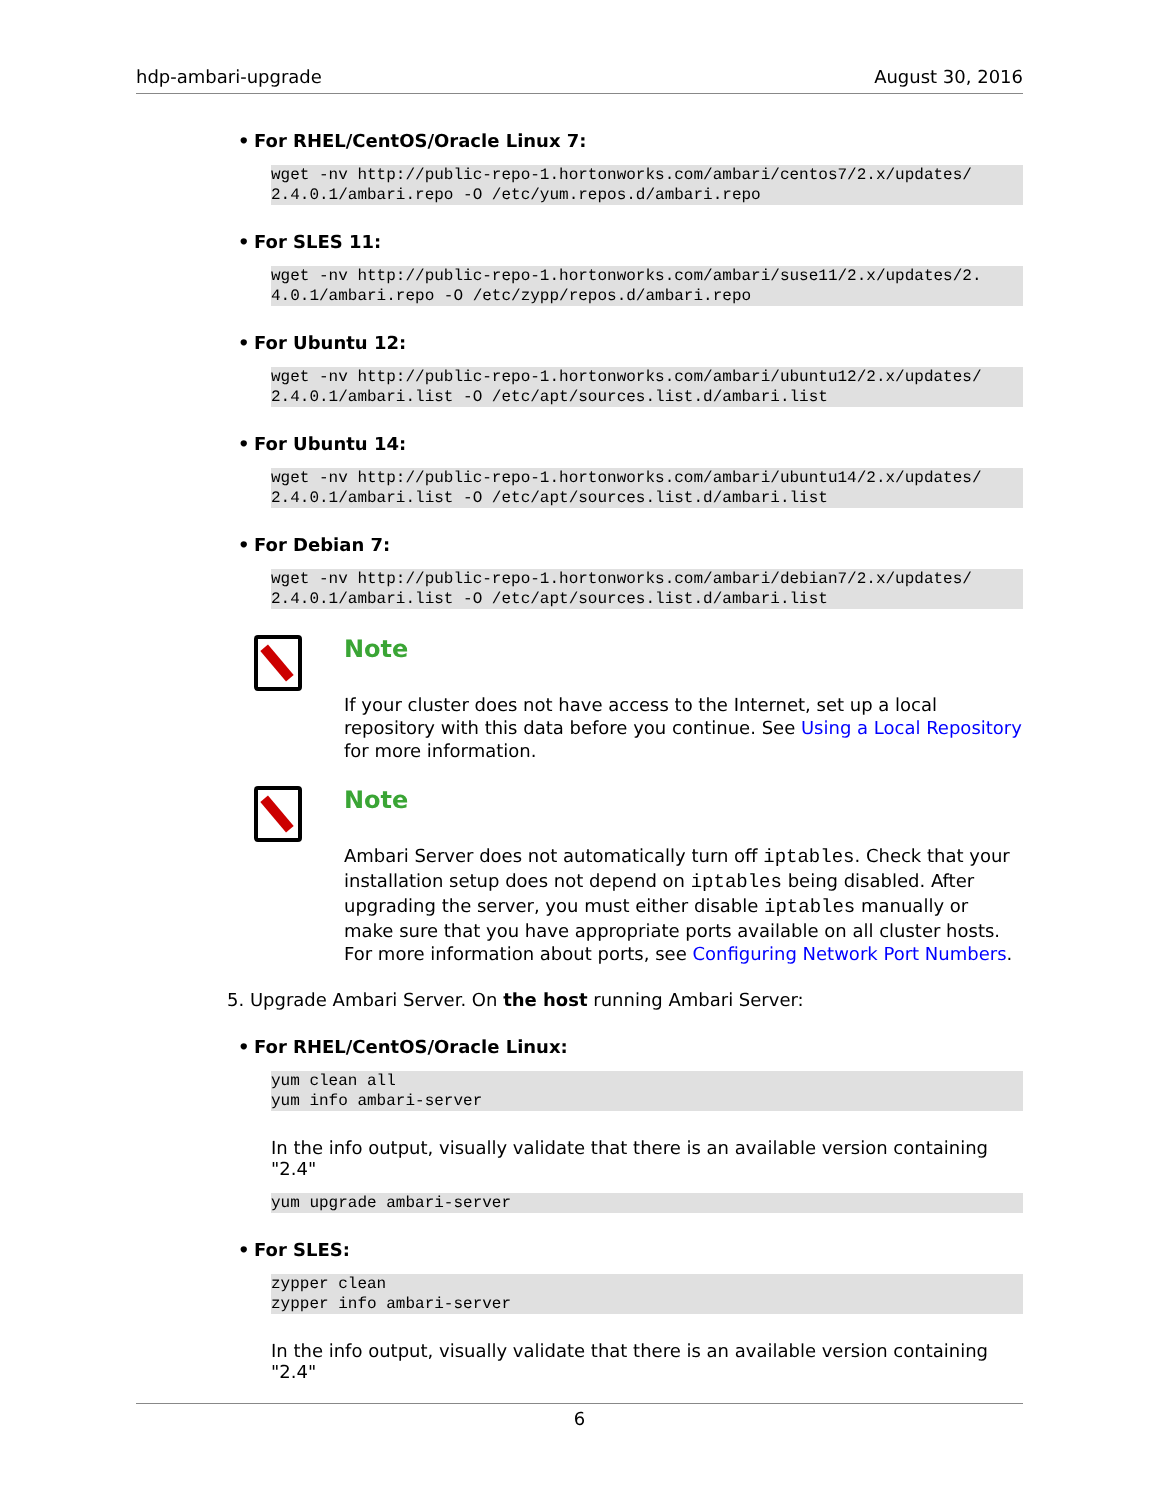hdp-ambari-upgrade August 30, 2016
• For RHEL/CentOS/Oracle Linux 7:
wget -nv http://public-repo-1.hortonworks.com/ambari/centos7/2.x/updates/
2.4.0.1/ambari.repo -O /etc/yum.repos.d/ambari.repo
• For SLES 11:
wget -nv http://public-repo-1.hortonworks.com/ambari/suse11/2.x/updates/2.
4.0.1/ambari.repo -O /etc/zypp/repos.d/ambari.repo
• For Ubuntu 12:
wget -nv http://public-repo-1.hortonworks.com/ambari/ubuntu12/2.x/updates/
2.4.0.1/ambari.list -O /etc/apt/sources.list.d/ambari.list
• For Ubuntu 14:
wget -nv http://public-repo-1.hortonworks.com/ambari/ubuntu14/2.x/updates/
2.4.0.1/ambari.list -O /etc/apt/sources.list.d/ambari.list
• For Debian 7:
wget -nv http://public-repo-1.hortonworks.com/ambari/debian7/2.x/updates/
2.4.0.1/ambari.list -O /etc/apt/sources.list.d/ambari.list
Note
If your cluster does not have access to the Internet, set up a local repository with this data before you continue. See Using a Local Repository for more information.
Note
Ambari Server does not automatically turn off iptables. Check that your installation setup does not depend on iptables being disabled. After upgrading the server, you must either disable iptables manually or make sure that you have appropriate ports available on all cluster hosts. For more information about ports, see Configuring Network Port Numbers.
5. Upgrade Ambari Server. On the host running Ambari Server:
• For RHEL/CentOS/Oracle Linux:
yum clean all
yum info ambari-server
In the info output, visually validate that there is an available version containing "2.4"
yum upgrade ambari-server
• For SLES:
zypper clean
zypper info ambari-server
In the info output, visually validate that there is an available version containing "2.4"
6